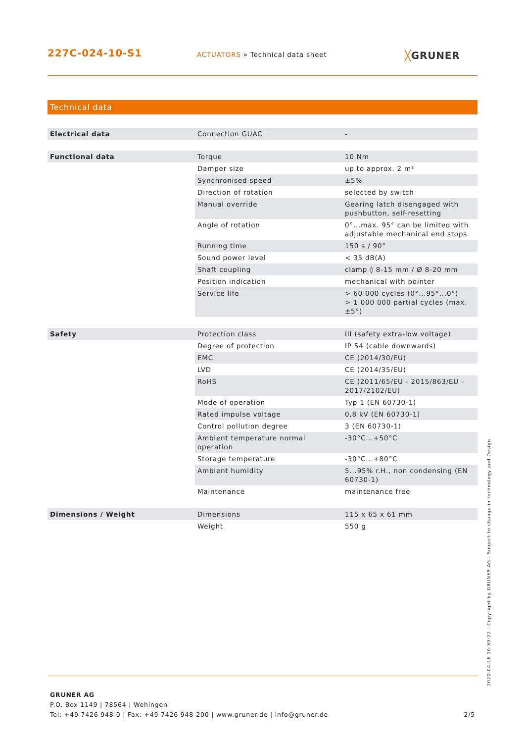227C-024-10-S1
ACTUATORS » Technical data sheet
╳GRUNER
Technical data
| Electrical data | Connection GUAC | - |
| Functional data | Torque | 10 Nm |
| | Damper size | up to approx. 2 m² |
| | Synchronised speed | ±5% |
| | Direction of rotation | selected by switch |
| | Manual override | Gearing latch disengaged with pushbutton, self-resetting |
| | Angle of rotation | 0°...max. 95° can be limited with adjustable mechanical end stops |
| | Running time | 150 s / 90° |
| | Sound power level | < 35 dB(A) |
| | Shaft coupling | clamp ◊ 8-15 mm / Ø 8-20 mm |
| | Position indication | mechanical with pointer |
| | Service life | > 60 000 cycles (0°...95°...0°) > 1 000 000 partial cycles (max. ±5°) |
| Safety | Protection class | III (safety extra-low voltage) |
| | Degree of protection | IP 54 (cable downwards) |
| | EMC | CE (2014/30/EU) |
| | LVD | CE (2014/35/EU) |
| | RoHS | CE (2011/65/EU - 2015/863/EU - 2017/2102/EU) |
| | Mode of operation | Typ 1 (EN 60730-1) |
| | Rated impulse voltage | 0,8 kV (EN 60730-1) |
| | Control pollution degree | 3 (EN 60730-1) |
| | Ambient temperature normal operation | -30°C...+50°C |
| | Storage temperature | -30°C...+80°C |
| | Ambient humidity | 5...95% r.H., non condensing (EN 60730-1) |
| | Maintenance | maintenance free |
| Dimensions / Weight | Dimensions | 115 x 65 x 61 mm |
| | Weight | 550 g |
2020-04-16 10:39:21 - Copyright by GRUNER AG - Subject to change in technology and Design
GRUNER AG
P.O. Box 1149 | 78564 | Wehingen
Tel: +49 7426 948-0 | Fax: +49 7426 948-200 | www.gruner.de | info@gruner.de 2/5